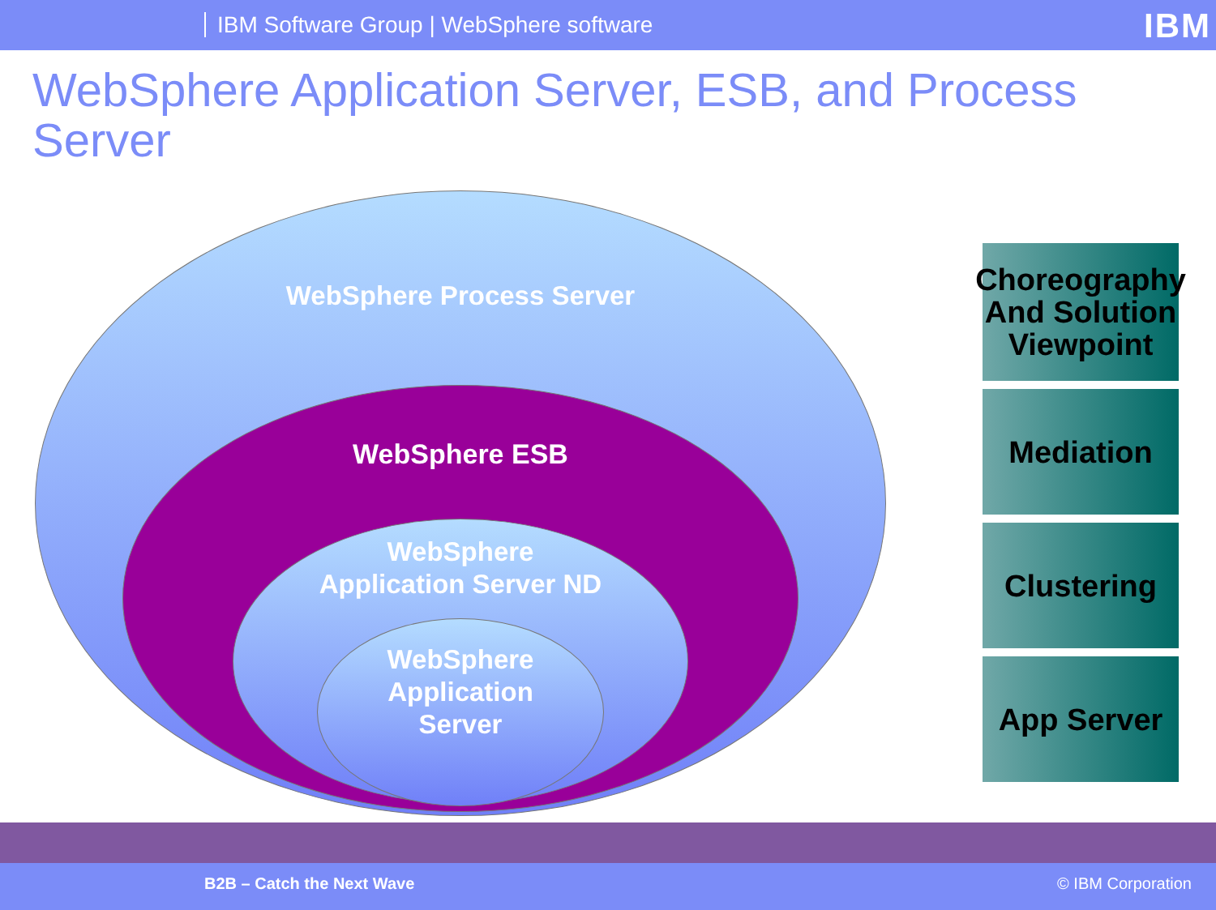IBM Software Group | WebSphere software
IBM
WebSphere Application Server, ESB, and Process Server
WebSphere Process Server
WebSphere ESB
WebSphere
Application Server ND
WebSphere
Application
Server
Choreography And Solution Viewpoint
Mediation
Clustering
App Server
B2B – Catch the Next Wave © IBM Corporation